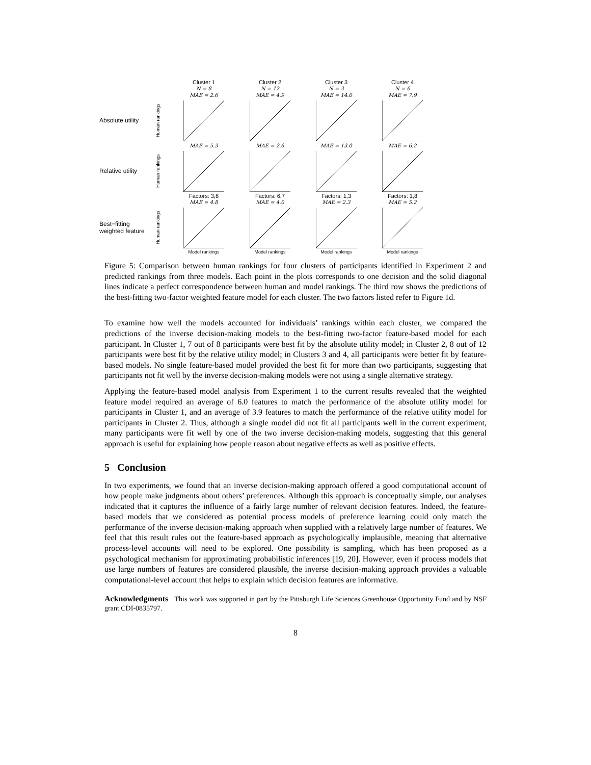Cluster 1
N = 8
MAE = 2.6
Cluster 2
N = 12
MAE = 4.9
Cluster 3
N = 3
MAE = 14.0
Cluster 4
N = 6
MAE = 7.9
Absolute utility
Human rankings
MAE = 5.3
MAE = 2.6
MAE = 13.0
MAE = 6.2
Relative utility
Human rankings
Factors: 3,8
MAE = 4.8
Factors: 6,7
MAE = 4.0
Factors: 1,3
MAE = 2.3
Factors: 1,8
MAE = 5.2
Best−fitting
weighted feature
Human rankings
Model rankings
Model rankings
Model rankings
Model rankings
Figure 5: Comparison between human rankings for four clusters of participants identified in Experiment 2 and predicted rankings from three models. Each point in the plots corresponds to one decision and the solid diagonal lines indicate a perfect correspondence between human and model rankings. The third row shows the predictions of the best-fitting two-factor weighted feature model for each cluster. The two factors listed refer to Figure 1d.
To examine how well the models accounted for individuals’ rankings within each cluster, we compared the predictions of the inverse decision-making models to the best-fitting two-factor feature-based model for each participant. In Cluster 1, 7 out of 8 participants were best fit by the absolute utility model; in Cluster 2, 8 out of 12 participants were best fit by the relative utility model; in Clusters 3 and 4, all participants were better fit by feature-based models. No single feature-based model provided the best fit for more than two participants, suggesting that participants not fit well by the inverse decision-making models were not using a single alternative strategy.
Applying the feature-based model analysis from Experiment 1 to the current results revealed that the weighted feature model required an average of 6.0 features to match the performance of the absolute utility model for participants in Cluster 1, and an average of 3.9 features to match the performance of the relative utility model for participants in Cluster 2. Thus, although a single model did not fit all participants well in the current experiment, many participants were fit well by one of the two inverse decision-making models, suggesting that this general approach is useful for explaining how people reason about negative effects as well as positive effects.
5 Conclusion
In two experiments, we found that an inverse decision-making approach offered a good computational account of how people make judgments about others’ preferences. Although this approach is conceptually simple, our analyses indicated that it captures the influence of a fairly large number of relevant decision features. Indeed, the feature-based models that we considered as potential process models of preference learning could only match the performance of the inverse decision-making approach when supplied with a relatively large number of features. We feel that this result rules out the feature-based approach as psychologically implausible, meaning that alternative process-level accounts will need to be explored. One possibility is sampling, which has been proposed as a psychological mechanism for approximating probabilistic inferences [19, 20]. However, even if process models that use large numbers of features are considered plausible, the inverse decision-making approach provides a valuable computational-level account that helps to explain which decision features are informative.
Acknowledgments This work was supported in part by the Pittsburgh Life Sciences Greenhouse Opportunity Fund and by NSF grant CDI-0835797.
8